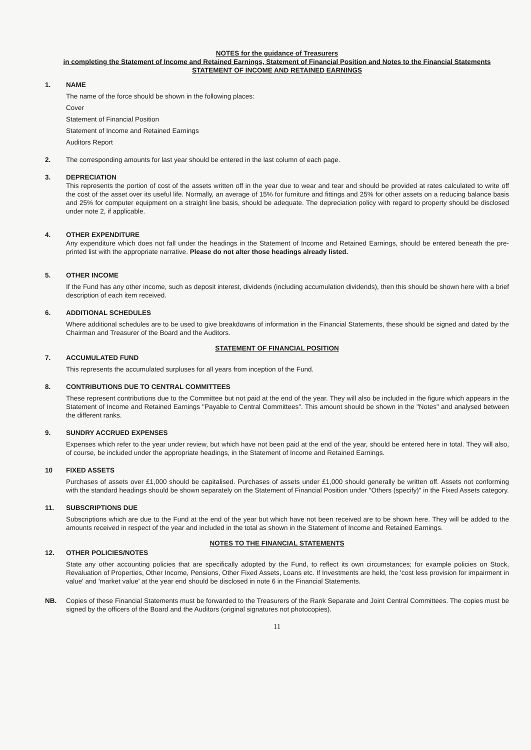NOTES for the guidance of Treasurers
in completing the Statement of Income and Retained Earnings, Statement of Financial Position and Notes to the Financial Statements
STATEMENT OF INCOME AND RETAINED EARNINGS
1. NAME
The name of the force should be shown in the following places:
Cover
Statement of Financial Position
Statement of Income and Retained Earnings
Auditors Report
2. The corresponding amounts for last year should be entered in the last column of each page.
3. DEPRECIATION
This represents the portion of cost of the assets written off in the year due to wear and tear and should be provided at rates calculated to write off the cost of the asset over its useful life. Normally, an average of 15% for furniture and fittings and 25% for other assets on a reducing balance basis and 25% for computer equipment on a straight line basis, should be adequate. The depreciation policy with regard to property should be disclosed under note 2, if applicable.
4. OTHER EXPENDITURE
Any expenditure which does not fall under the headings in the Statement of Income and Retained Earnings, should be entered beneath the pre-printed list with the appropriate narrative. Please do not alter those headings already listed.
5. OTHER INCOME
If the Fund has any other income, such as deposit interest, dividends (including accumulation dividends), then this should be shown here with a brief description of each item received.
6. ADDITIONAL SCHEDULES
Where additional schedules are to be used to give breakdowns of information in the Financial Statements, these should be signed and dated by the Chairman and Treasurer of the Board and the Auditors.
STATEMENT OF FINANCIAL POSITION
7. ACCUMULATED FUND
This represents the accumulated surpluses for all years from inception of the Fund.
8. CONTRIBUTIONS DUE TO CENTRAL COMMITTEES
These represent contributions due to the Committee but not paid at the end of the year. They will also be included in the figure which appears in the Statement of Income and Retained Earnings "Payable to Central Committees". This amount should be shown in the "Notes" and analysed between the different ranks.
9. SUNDRY ACCRUED EXPENSES
Expenses which refer to the year under review, but which have not been paid at the end of the year, should be entered here in total. They will also, of course, be included under the appropriate headings, in the Statement of Income and Retained Earnings.
10 FIXED ASSETS
Purchases of assets over £1,000 should be capitalised. Purchases of assets under £1,000 should generally be written off. Assets not conforming with the standard headings should be shown separately on the Statement of Financial Position under "Others (specify)" in the Fixed Assets category.
11. SUBSCRIPTIONS DUE
Subscriptions which are due to the Fund at the end of the year but which have not been received are to be shown here. They will be added to the amounts received in respect of the year and included in the total as shown in the Statement of Income and Retained Earnings.
NOTES TO THE FINANCIAL STATEMENTS
12. OTHER POLICIES/NOTES
State any other accounting policies that are specifically adopted by the Fund, to reflect its own circumstances; for example policies on Stock, Revaluation of Properties, Other Income, Pensions, Other Fixed Assets, Loans etc. If Investments are held, the 'cost less provision for impairment in value' and 'market value' at the year end should be disclosed in note 6 in the Financial Statements.
NB. Copies of these Financial Statements must be forwarded to the Treasurers of the Rank Separate and Joint Central Committees. The copies must be signed by the officers of the Board and the Auditors (original signatures not photocopies).
11